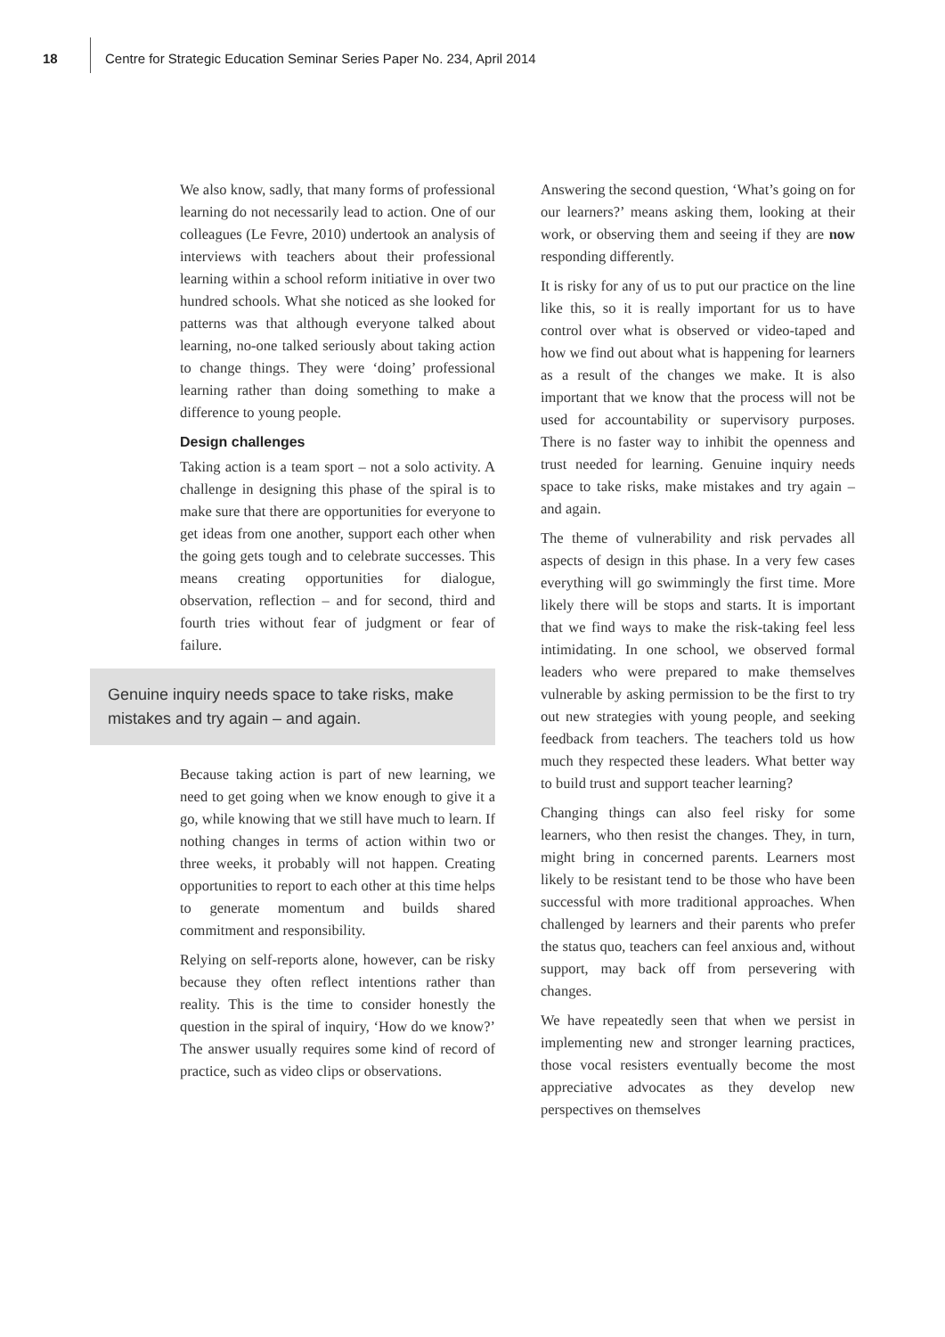18
Centre for Strategic Education Seminar Series Paper No. 234, April 2014
We also know, sadly, that many forms of professional learning do not necessarily lead to action. One of our colleagues (Le Fevre, 2010) undertook an analysis of interviews with teachers about their professional learning within a school reform initiative in over two hundred schools. What she noticed as she looked for patterns was that although everyone talked about learning, no-one talked seriously about taking action to change things. They were ‘doing’ professional learning rather than doing something to make a difference to young people.
Design challenges
Taking action is a team sport – not a solo activity. A challenge in designing this phase of the spiral is to make sure that there are opportunities for everyone to get ideas from one another, support each other when the going gets tough and to celebrate successes. This means creating opportunities for dialogue, observation, reflection – and for second, third and fourth tries without fear of judgment or fear of failure.
Genuine inquiry needs space to take risks, make mistakes and try again – and again.
Because taking action is part of new learning, we need to get going when we know enough to give it a go, while knowing that we still have much to learn. If nothing changes in terms of action within two or three weeks, it probably will not happen. Creating opportunities to report to each other at this time helps to generate momentum and builds shared commitment and responsibility.
Relying on self-reports alone, however, can be risky because they often reflect intentions rather than reality. This is the time to consider honestly the question in the spiral of inquiry, ‘How do we know?’ The answer usually requires some kind of record of practice, such as video clips or observations.
Answering the second question, ‘What’s going on for our learners?’ means asking them, looking at their work, or observing them and seeing if they are now responding differently.
It is risky for any of us to put our practice on the line like this, so it is really important for us to have control over what is observed or video-taped and how we find out about what is happening for learners as a result of the changes we make. It is also important that we know that the process will not be used for accountability or supervisory purposes. There is no faster way to inhibit the openness and trust needed for learning. Genuine inquiry needs space to take risks, make mistakes and try again – and again.
The theme of vulnerability and risk pervades all aspects of design in this phase. In a very few cases everything will go swimmingly the first time. More likely there will be stops and starts. It is important that we find ways to make the risk-taking feel less intimidating. In one school, we observed formal leaders who were prepared to make themselves vulnerable by asking permission to be the first to try out new strategies with young people, and seeking feedback from teachers. The teachers told us how much they respected these leaders. What better way to build trust and support teacher learning?
Changing things can also feel risky for some learners, who then resist the changes. They, in turn, might bring in concerned parents. Learners most likely to be resistant tend to be those who have been successful with more traditional approaches. When challenged by learners and their parents who prefer the status quo, teachers can feel anxious and, without support, may back off from persevering with changes.
We have repeatedly seen that when we persist in implementing new and stronger learning practices, those vocal resisters eventually become the most appreciative advocates as they develop new perspectives on themselves